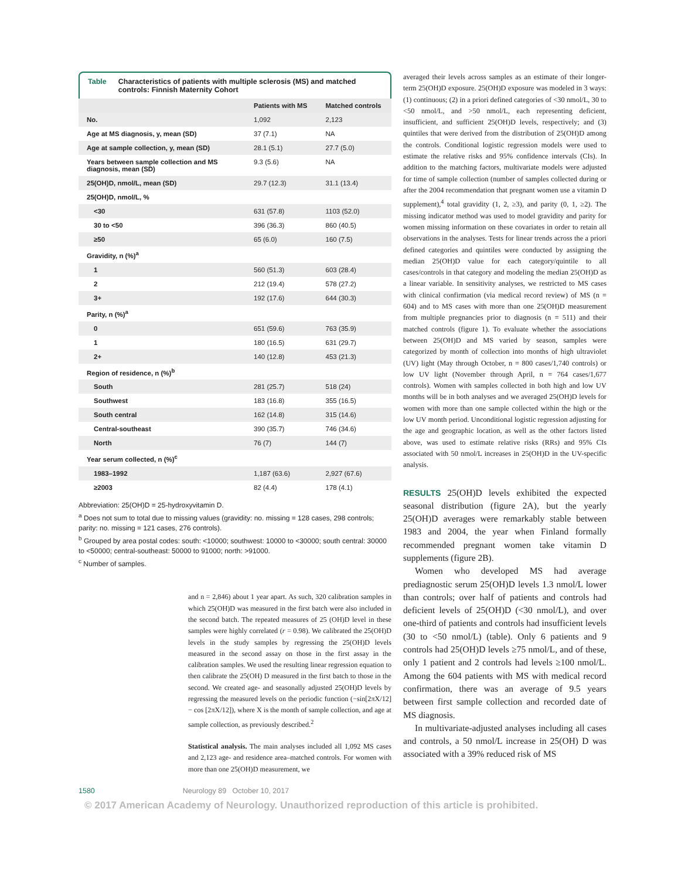Table Characteristics of patients with multiple sclerosis (MS) and matched controls: Finnish Maternity Cohort
| | Patients with MS | Matched controls |
| --- | --- | --- |
| No. | 1,092 | 2,123 |
| Age at MS diagnosis, y, mean (SD) | 37 (7.1) | NA |
| Age at sample collection, y, mean (SD) | 28.1 (5.1) | 27.7 (5.0) |
| Years between sample collection and MS diagnosis, mean (SD) | 9.3 (5.6) | NA |
| 25(OH)D, nmol/L, mean (SD) | 29.7 (12.3) | 31.1 (13.4) |
| 25(OH)D, nmol/L, % | | |
| <30 | 631 (57.8) | 1103 (52.0) |
| 30 to <50 | 396 (36.3) | 860 (40.5) |
| ≥50 | 65 (6.0) | 160 (7.5) |
| Gravidity, n (%)<sup>a</sup> | | |
| 1 | 560 (51.3) | 603 (28.4) |
| 2 | 212 (19.4) | 578 (27.2) |
| 3+ | 192 (17.6) | 644 (30.3) |
| Parity, n (%)<sup>a</sup> | | |
| 0 | 651 (59.6) | 763 (35.9) |
| 1 | 180 (16.5) | 631 (29.7) |
| 2+ | 140 (12.8) | 453 (21.3) |
| Region of residence, n (%)<sup>b</sup> | | |
| South | 281 (25.7) | 518 (24) |
| Southwest | 183 (16.8) | 355 (16.5) |
| South central | 162 (14.8) | 315 (14.6) |
| Central-southeast | 390 (35.7) | 746 (34.6) |
| North | 76 (7) | 144 (7) |
| Year serum collected, n (%)<sup>c</sup> | | |
| 1983–1992 | 1,187 (63.6) | 2,927 (67.6) |
| ≥2003 | 82 (4.4) | 178 (4.1) |
Abbreviation: 25(OH)D = 25-hydroxyvitamin D.
<sup>a</sup> Does not sum to total due to missing values (gravidity: no. missing = 128 cases, 298 controls; parity: no. missing = 121 cases, 276 controls).
<sup>b</sup> Grouped by area postal codes: south: <10000; southwest: 10000 to <30000; south central: 30000 to <50000; central-southeast: 50000 to 91000; north: >91000.
<sup>c</sup> Number of samples.
and n = 2,846) about 1 year apart. As such, 320 calibration samples in which 25(OH)D was measured in the first batch were also included in the second batch. The repeated measures of 25 (OH)D level in these samples were highly correlated (r = 0.98). We calibrated the 25(OH)D levels in the study samples by regressing the 25(OH)D levels measured in the second assay on those in the first assay in the calibration samples. We used the resulting linear regression equation to then calibrate the 25(OH) D measured in the first batch to those in the second. We created age- and seasonally adjusted 25(OH)D levels by regressing the measured levels on the periodic function (−sin[2πX/12] − cos [2πX/12]), where X is the month of sample collection, and age at sample collection, as previously described.<sup>2</sup>
Statistical analysis. The main analyses included all 1,092 MS cases and 2,123 age- and residence area–matched controls. For women with more than one 25(OH)D measurement, we
averaged their levels across samples as an estimate of their longer-term 25(OH)D exposure. 25(OH)D exposure was modeled in 3 ways: (1) continuous; (2) in a priori defined categories of <30 nmol/L, 30 to <50 nmol/L, and >50 nmol/L, each representing deficient, insufficient, and sufficient 25(OH)D levels, respectively; and (3) quintiles that were derived from the distribution of 25(OH)D among the controls. Conditional logistic regression models were used to estimate the relative risks and 95% confidence intervals (CIs). In addition to the matching factors, multivariate models were adjusted for time of sample collection (number of samples collected during or after the 2004 recommendation that pregnant women use a vitamin D supplement),<sup>4</sup> total gravidity (1, 2, ≥3), and parity (0, 1, ≥2). The missing indicator method was used to model gravidity and parity for women missing information on these covariates in order to retain all observations in the analyses. Tests for linear trends across the a priori defined categories and quintiles were conducted by assigning the median 25(OH)D value for each category/quintile to all cases/controls in that category and modeling the median 25(OH)D as a linear variable. In sensitivity analyses, we restricted to MS cases with clinical confirmation (via medical record review) of MS (n = 604) and to MS cases with more than one 25(OH)D measurement from multiple pregnancies prior to diagnosis (n = 511) and their matched controls (figure 1). To evaluate whether the associations between 25(OH)D and MS varied by season, samples were categorized by month of collection into months of high ultraviolet (UV) light (May through October, n = 800 cases/1,740 controls) or low UV light (November through April, n = 764 cases/1,677 controls). Women with samples collected in both high and low UV months will be in both analyses and we averaged 25(OH)D levels for women with more than one sample collected within the high or the low UV month period. Unconditional logistic regression adjusting for the age and geographic location, as well as the other factors listed above, was used to estimate relative risks (RRs) and 95% CIs associated with 50 nmol/L increases in 25(OH)D in the UV-specific analysis.
RESULTS 25(OH)D levels exhibited the expected seasonal distribution (figure 2A), but the yearly 25(OH)D averages were remarkably stable between 1983 and 2004, the year when Finland formally recommended pregnant women take vitamin D supplements (figure 2B).
Women who developed MS had average prediagnostic serum 25(OH)D levels 1.3 nmol/L lower than controls; over half of patients and controls had deficient levels of 25(OH)D (<30 nmol/L), and over one-third of patients and controls had insufficient levels (30 to <50 nmol/L) (table). Only 6 patients and 9 controls had 25(OH)D levels ≥75 nmol/L, and of these, only 1 patient and 2 controls had levels ≥100 nmol/L. Among the 604 patients with MS with medical record confirmation, there was an average of 9.5 years between first sample collection and recorded date of MS diagnosis.
In multivariate-adjusted analyses including all cases and controls, a 50 nmol/L increase in 25(OH) D was associated with a 39% reduced risk of MS
1580 Neurology 89 October 10, 2017
© 2017 American Academy of Neurology. Unauthorized reproduction of this article is prohibited.